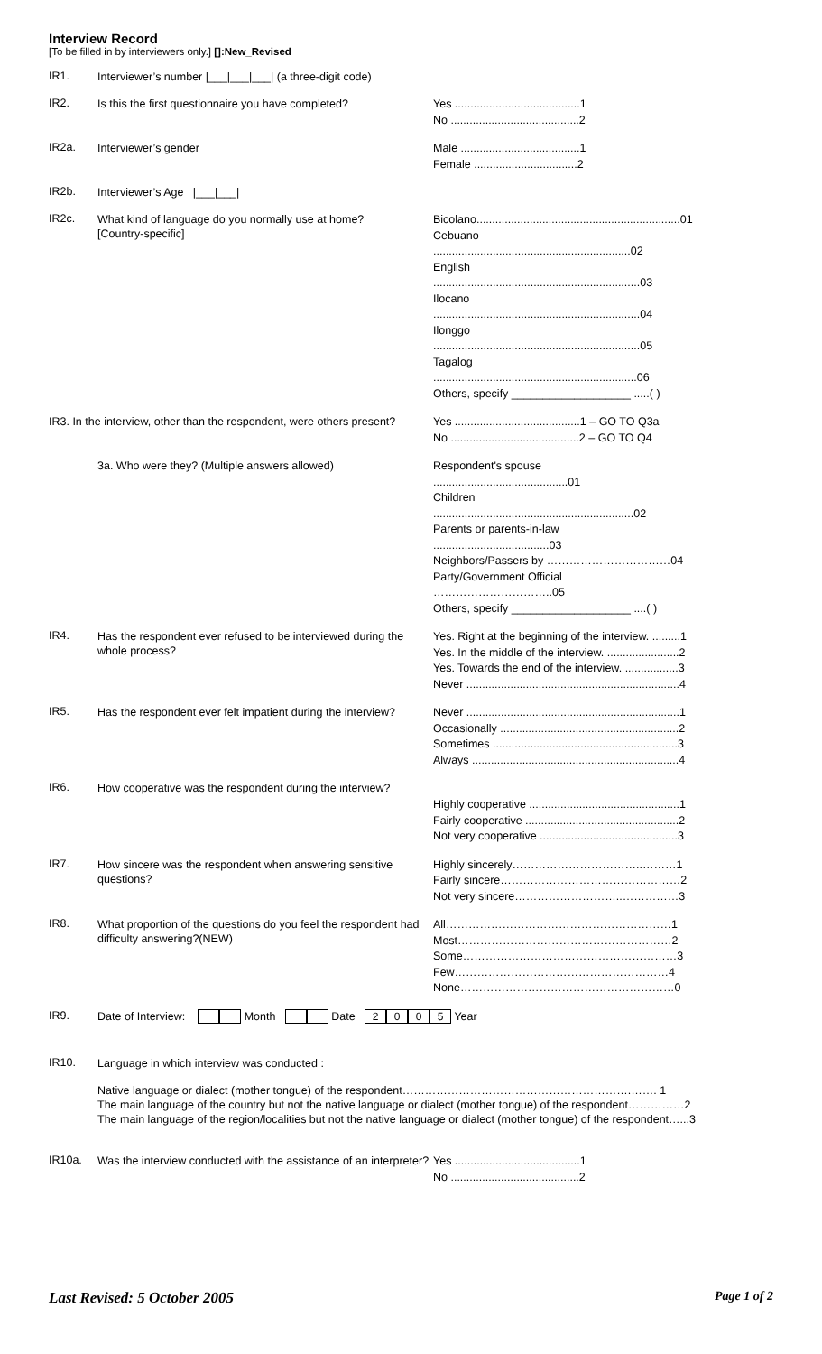Interview Record
[To be filled in by interviewers only.] []:New_Revised
IR1.
Interviewer’s number |___|___|___| (a three-digit code)
IR2.
Is this the first questionnaire you have completed?
Yes ........................................1
No .........................................2
IR2a.
Interviewer’s gender
Male ......................................1
Female .................................2
IR2b.
Interviewer’s Age |___|___|
IR2c.
What kind of language do you normally use at home?
[Country-specific]
Bicolano.................................................................01
Cebuano ...............................................................02
English ..................................................................03
Ilocano ..................................................................04
Ilonggo ..................................................................05
Tagalog .................................................................06
Others, specify ___________________ .....( )
IR3. In the interview, other than the respondent, were others present?
Yes ........................................1 – GO TO Q3a
No .........................................2 – GO TO Q4
3a. Who were they? (Multiple answers allowed)
Respondent's spouse ...........................................01
Children ................................................................02
Parents or parents-in-law .....................................03
Neighbors/Passers by ……………………………04
Party/Government Official …………………………..05
Others, specify ___________________ ....( )
IR4.
Has the respondent ever refused to be interviewed during the whole process?
Yes. Right at the beginning of the interview. .........1
Yes. In the middle of the interview. .......................2
Yes. Towards the end of the interview. .................3
Never ....................................................................4
IR5.
Has the respondent ever felt impatient during the interview?
Never ....................................................................1
Occasionally .........................................................2
Sometimes ...........................................................3
Always ..................................................................4
IR6.
How cooperative was the respondent during the interview?
Highly cooperative ................................................1
Fairly cooperative .................................................2
Not very cooperative ............................................3
IR7.
How sincere was the respondent when answering sensitive questions?
Highly sincerely……………………………..………1
Fairly sincere…………………………………………2
Not very sincere………………………..……………3
IR8.
What proportion of the questions do you feel the respondent had difficulty answering?(NEW)
All……………………………………………………1
Most…………………………………………………2
Some…………………………………………………3
Few…………………………………………………4
None…………………………………………………0
IR9.
Date of Interview: Month Date 2005 Year
IR10.
Language in which interview was conducted :
Native language or dialect (mother tongue) of the respondent…………………………………………………….……. 1
The main language of the country but not the native language or dialect (mother tongue) of the respondent……………2
The main language of the region/localities but not the native language or dialect (mother tongue) of the respondent…...3
IR10a.
Was the interview conducted with the assistance of an interpreter?
Yes ........................................1
No .........................................2
Last Revised: 5 October 2005 Page 1 of 2